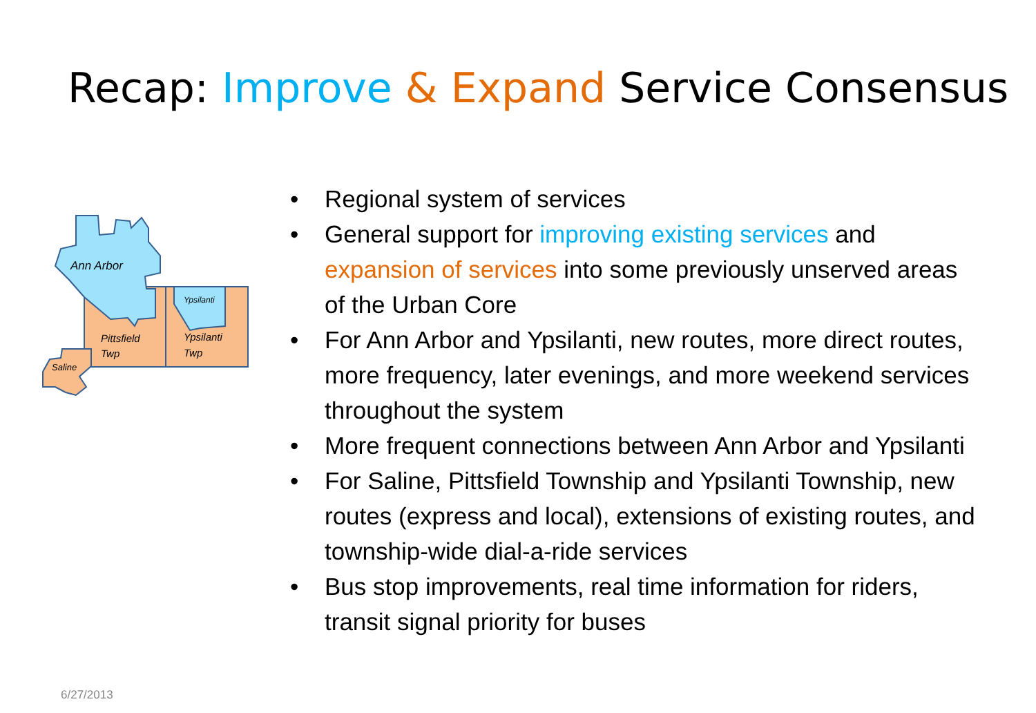Recap: Improve & Expand Service Consensus
Ann Arbor
Ypsilanti
Pittsfield
Twp
Ypsilanti
Twp
Saline
• Regional system of services
• General support for improving existing services and expansion of services into some previously unserved areas of the Urban Core
• For Ann Arbor and Ypsilanti, new routes, more direct routes, more frequency, later evenings, and more weekend services throughout the system
• More frequent connections between Ann Arbor and Ypsilanti
• For Saline, Pittsfield Township and Ypsilanti Township, new routes (express and local), extensions of existing routes, and township-wide dial-a-ride services
• Bus stop improvements, real time information for riders, transit signal priority for buses
6/27/2013